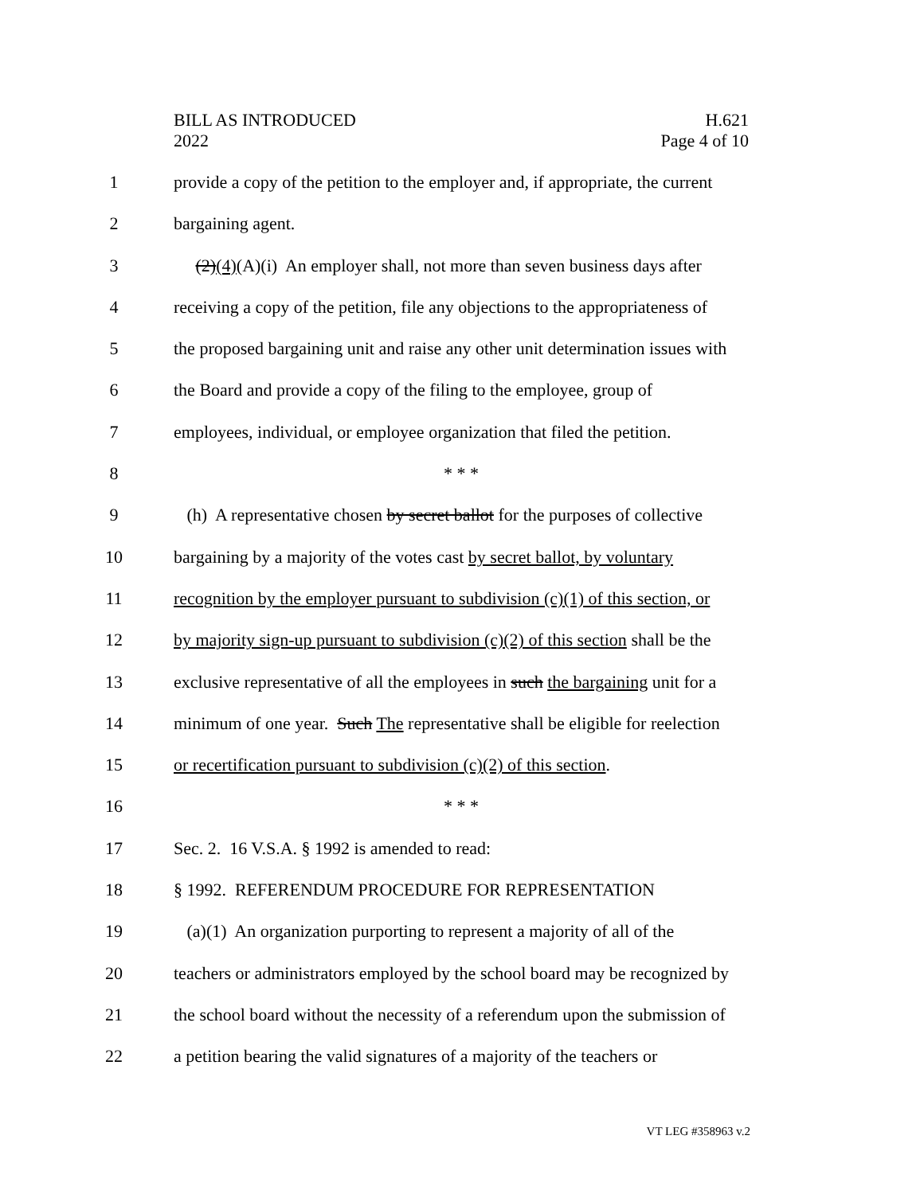BILL AS INTRODUCED
2022
H.621
Page 4 of 10
1 provide a copy of the petition to the employer and, if appropriate, the current
2 bargaining agent.
3 (2)(4)(A)(i) An employer shall, not more than seven business days after
4 receiving a copy of the petition, file any objections to the appropriateness of
5 the proposed bargaining unit and raise any other unit determination issues with
6 the Board and provide a copy of the filing to the employee, group of
7 employees, individual, or employee organization that filed the petition.
8 * * *
9 (h) A representative chosen by secret ballot for the purposes of collective
10 bargaining by a majority of the votes cast by secret ballot, by voluntary
11 recognition by the employer pursuant to subdivision (c)(1) of this section, or
12 by majority sign-up pursuant to subdivision (c)(2) of this section shall be the
13 exclusive representative of all the employees in such the bargaining unit for a
14 minimum of one year. Such The representative shall be eligible for reelection
15 or recertification pursuant to subdivision (c)(2) of this section.
16 * * *
17 Sec. 2. 16 V.S.A. § 1992 is amended to read:
18 § 1992. REFERENDUM PROCEDURE FOR REPRESENTATION
19 (a)(1) An organization purporting to represent a majority of all of the
20 teachers or administrators employed by the school board may be recognized by
21 the school board without the necessity of a referendum upon the submission of
22 a petition bearing the valid signatures of a majority of the teachers or
VT LEG #358963 v.2